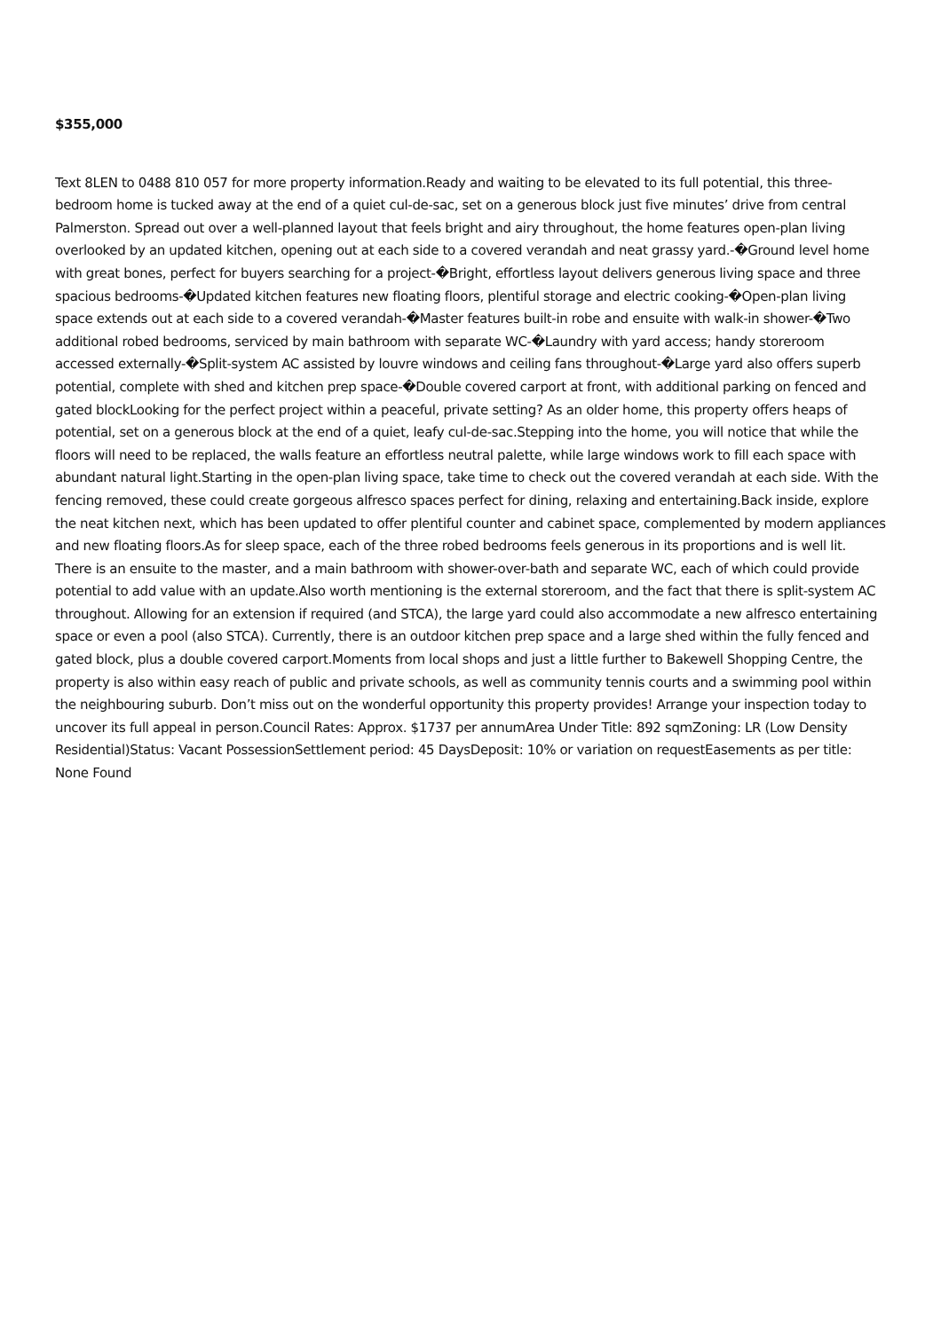$355,000
Text 8LEN to 0488 810 057 for more property information.Ready and waiting to be elevated to its full potential, this three-bedroom home is tucked away at the end of a quiet cul-de-sac, set on a generous block just five minutes’ drive from central Palmerston. Spread out over a well-planned layout that feels bright and airy throughout, the home features open-plan living overlooked by an updated kitchen, opening out at each side to a covered verandah and neat grassy yard.-�Ground level home with great bones, perfect for buyers searching for a project-�Bright, effortless layout delivers generous living space and three spacious bedrooms-�Updated kitchen features new floating floors, plentiful storage and electric cooking-�Open-plan living space extends out at each side to a covered verandah-�Master features built-in robe and ensuite with walk-in shower-�Two additional robed bedrooms, serviced by main bathroom with separate WC-�Laundry with yard access; handy storeroom accessed externally-�Split-system AC assisted by louvre windows and ceiling fans throughout-�Large yard also offers superb potential, complete with shed and kitchen prep space-�Double covered carport at front, with additional parking on fenced and gated blockLooking for the perfect project within a peaceful, private setting? As an older home, this property offers heaps of potential, set on a generous block at the end of a quiet, leafy cul-de-sac.Stepping into the home, you will notice that while the floors will need to be replaced, the walls feature an effortless neutral palette, while large windows work to fill each space with abundant natural light.Starting in the open-plan living space, take time to check out the covered verandah at each side. With the fencing removed, these could create gorgeous alfresco spaces perfect for dining, relaxing and entertaining.Back inside, explore the neat kitchen next, which has been updated to offer plentiful counter and cabinet space, complemented by modern appliances and new floating floors.As for sleep space, each of the three robed bedrooms feels generous in its proportions and is well lit. There is an ensuite to the master, and a main bathroom with shower-over-bath and separate WC, each of which could provide potential to add value with an update.Also worth mentioning is the external storeroom, and the fact that there is split-system AC throughout. Allowing for an extension if required (and STCA), the large yard could also accommodate a new alfresco entertaining space or even a pool (also STCA). Currently, there is an outdoor kitchen prep space and a large shed within the fully fenced and gated block, plus a double covered carport.Moments from local shops and just a little further to Bakewell Shopping Centre, the property is also within easy reach of public and private schools, as well as community tennis courts and a swimming pool within the neighbouring suburb. Don’t miss out on the wonderful opportunity this property provides! Arrange your inspection today to uncover its full appeal in person.Council Rates: Approx. $1737 per annumArea Under Title: 892 sqmZoning: LR (Low Density Residential)Status: Vacant PossessionSettlement period: 45 DaysDeposit: 10% or variation on requestEasements as per title: None Found